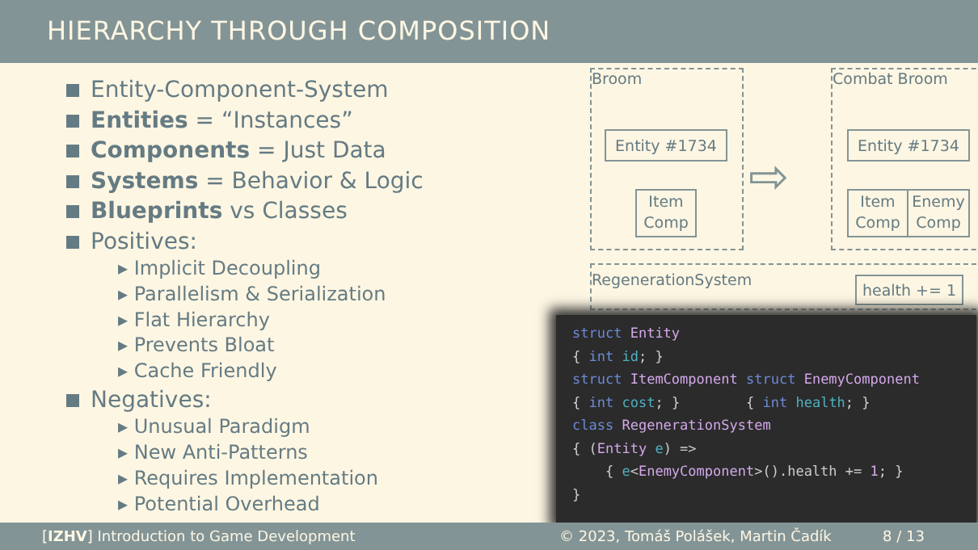HIERARCHY THROUGH COMPOSITION
Entity-Component-System
Entities = “Instances”
Components = Just Data
Systems = Behavior & Logic
Blueprints vs Classes
Positives:
▸ Implicit Decoupling
▸ Parallelism & Serialization
▸ Flat Hierarchy
▸ Prevents Bloat
▸ Cache Friendly
Negatives:
▸ Unusual Paradigm
▸ New Anti-Patterns
▸ Requires Implementation
▸ Potential Overhead
Broom
Entity #1734
Item Comp
⇨
Combat Broom
Entity #1734
Item Comp
Enemy Comp
RegenerationSystem
health += 1
struct Entity
{ int id; }
struct ItemComponent struct EnemyComponent
{ int cost; } { int health; }
class RegenerationSystem
{ (Entity e) =>
{ e<EnemyComponent>().health += 1; }
}
[IZHV] Introduction to Game Development © 2023, Tomáš Polášek, Martin Čadík 8 / 13